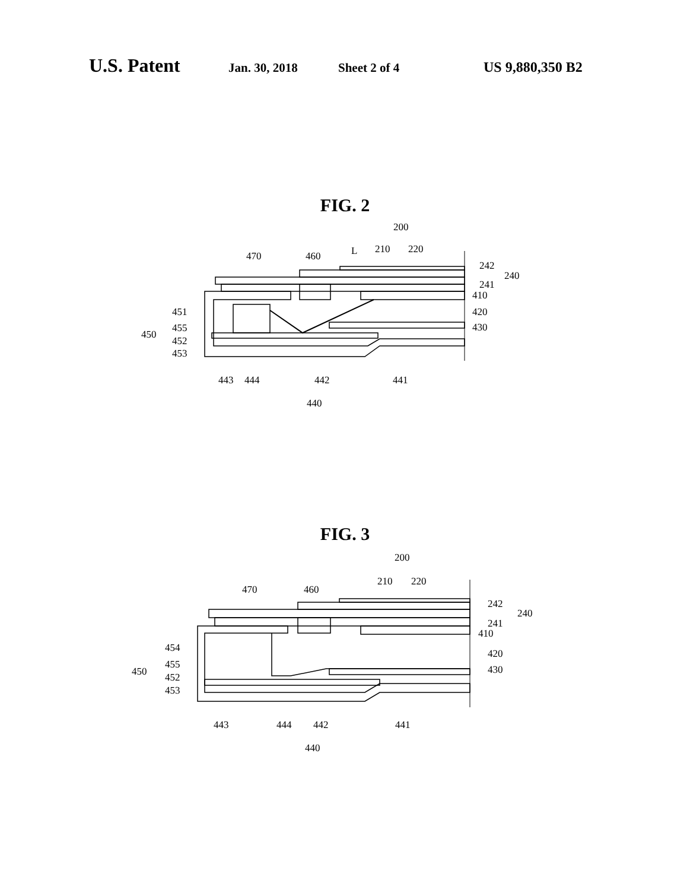U.S. Patent Jan. 30, 2018 Sheet 2 of 4 US 9,880,350 B2
FIG. 2
200
210
220
L
470
460
242
240
241
410
420
430
451
455
450
452
453
443
444
442
441
440
FIG. 3
200
210
220
470
460
242
240
241
410
420
430
454
455
450
452
453
443
444
442
441
440